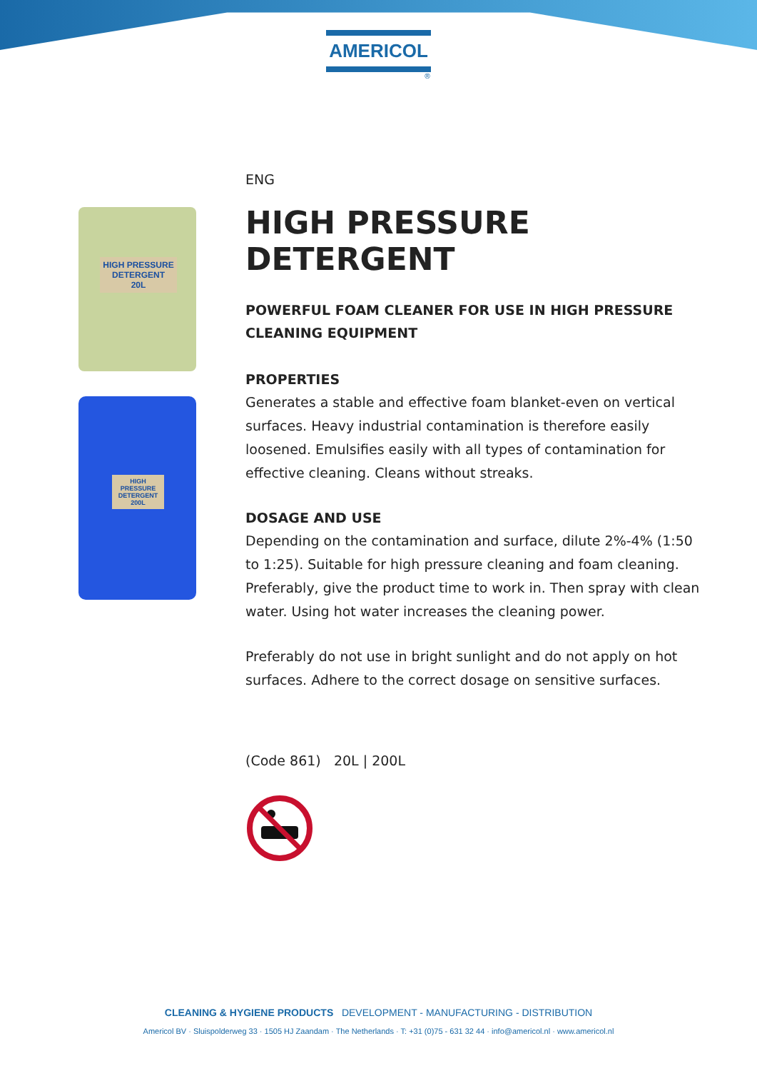AMERICOL
®
HIGH PRESSURE DETERGENT
20L
HIGH PRESSURE DETERGENT
200L
ENG
HIGH PRESSURE DETERGENT
POWERFUL FOAM CLEANER FOR USE IN HIGH PRESSURE CLEANING EQUIPMENT
PROPERTIES
Generates a stable and effective foam blanket-even on vertical surfaces. Heavy industrial contamination is therefore easily loosened. Emulsifies easily with all types of contamination for effective cleaning. Cleans without streaks.
DOSAGE AND USE
Depending on the contamination and surface, dilute 2%-4% (1:50 to 1:25). Suitable for high pressure cleaning and foam cleaning. Preferably, give the product time to work in. Then spray with clean water. Using hot water increases the cleaning power.
Preferably do not use in bright sunlight and do not apply on hot surfaces. Adhere to the correct dosage on sensitive surfaces.
(Code 861) 20L | 200L
CLEANING & HYGIENE PRODUCTS DEVELOPMENT - MANUFACTURING - DISTRIBUTION
Americol BV · Sluispolderweg 33 · 1505 HJ Zaandam · The Netherlands · T: +31 (0)75 - 631 32 44 · info@americol.nl · www.americol.nl